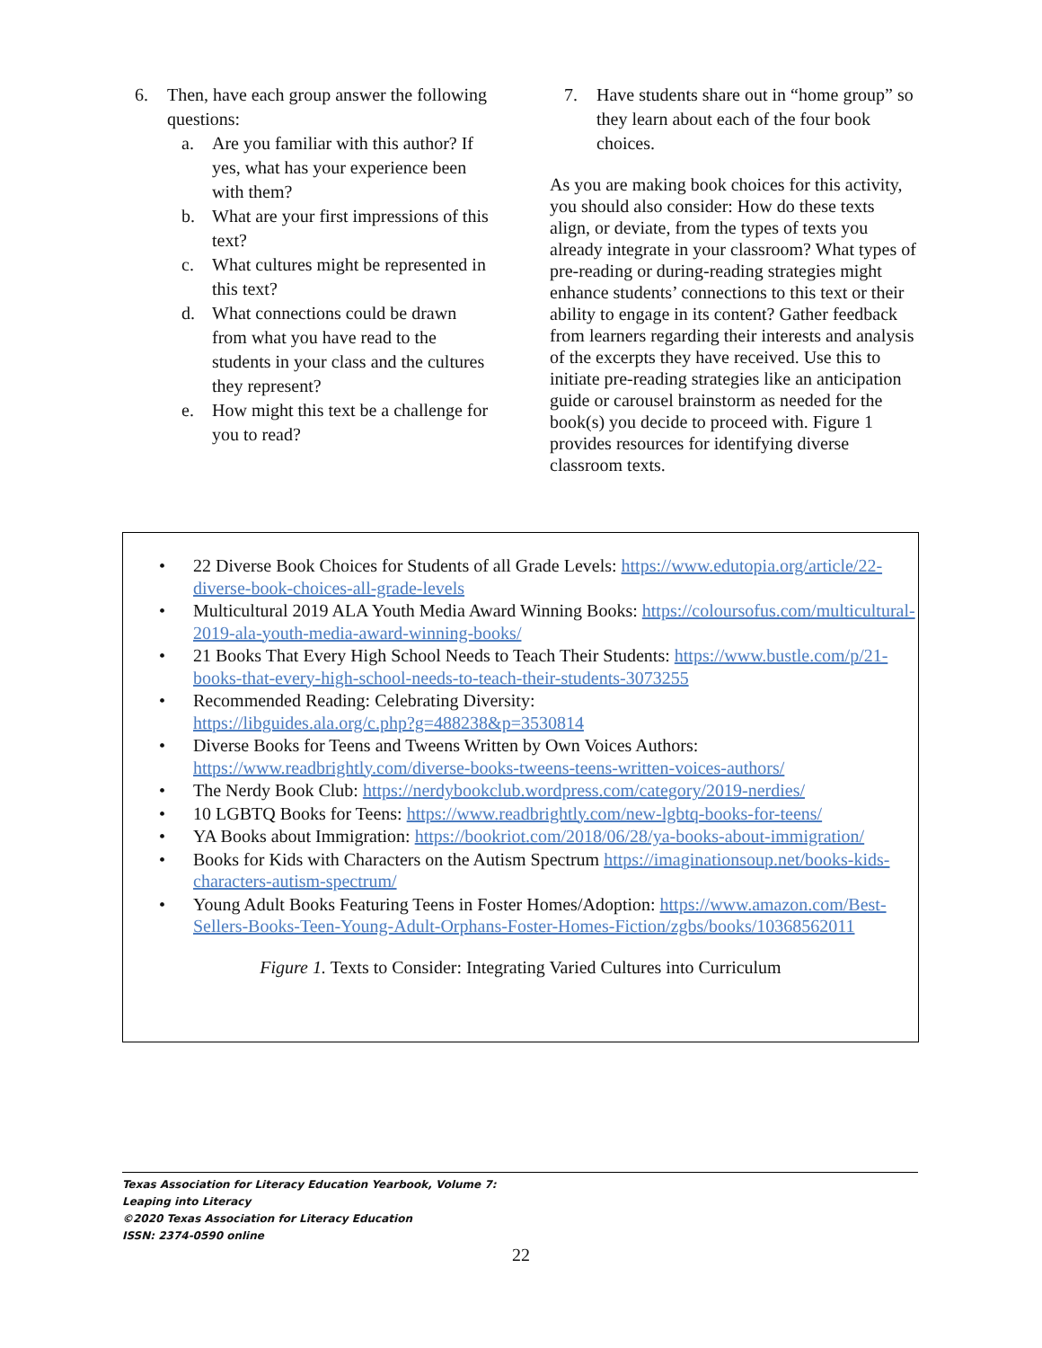6. Then, have each group answer the following questions:
a. Are you familiar with this author? If yes, what has your experience been with them?
b. What are your first impressions of this text?
c. What cultures might be represented in this text?
d. What connections could be drawn from what you have read to the students in your class and the cultures they represent?
e. How might this text be a challenge for you to read?
7. Have students share out in “home group” so they learn about each of the four book choices.
As you are making book choices for this activity, you should also consider: How do these texts align, or deviate, from the types of texts you already integrate in your classroom? What types of pre-reading or during-reading strategies might enhance students’ connections to this text or their ability to engage in its content? Gather feedback from learners regarding their interests and analysis of the excerpts they have received. Use this to initiate pre-reading strategies like an anticipation guide or carousel brainstorm as needed for the book(s) you decide to proceed with. Figure 1 provides resources for identifying diverse classroom texts.
• 22 Diverse Book Choices for Students of all Grade Levels: https://www.edutopia.org/article/22-diverse-book-choices-all-grade-levels
• Multicultural 2019 ALA Youth Media Award Winning Books: https://coloursofus.com/multicultural-2019-ala-youth-media-award-winning-books/
• 21 Books That Every High School Needs to Teach Their Students: https://www.bustle.com/p/21-books-that-every-high-school-needs-to-teach-their-students-3073255
• Recommended Reading: Celebrating Diversity:
https://libguides.ala.org/c.php?g=488238&p=3530814
• Diverse Books for Teens and Tweens Written by Own Voices Authors: https://www.readbrightly.com/diverse-books-tweens-teens-written-voices-authors/
• The Nerdy Book Club: https://nerdybookclub.wordpress.com/category/2019-nerdies/
• 10 LGBTQ Books for Teens: https://www.readbrightly.com/new-lgbtq-books-for-teens/
• YA Books about Immigration: https://bookriot.com/2018/06/28/ya-books-about-immigration/
• Books for Kids with Characters on the Autism Spectrum https://imaginationsoup.net/books-kids-characters-autism-spectrum/
• Young Adult Books Featuring Teens in Foster Homes/Adoption: https://www.amazon.com/Best-Sellers-Books-Teen-Young-Adult-Orphans-Foster-Homes-Fiction/zgbs/books/10368562011
Figure 1. Texts to Consider: Integrating Varied Cultures into Curriculum
Texas Association for Literacy Education Yearbook, Volume 7:
Leaping into Literacy
©2020 Texas Association for Literacy Education
ISSN: 2374-0590 online
22